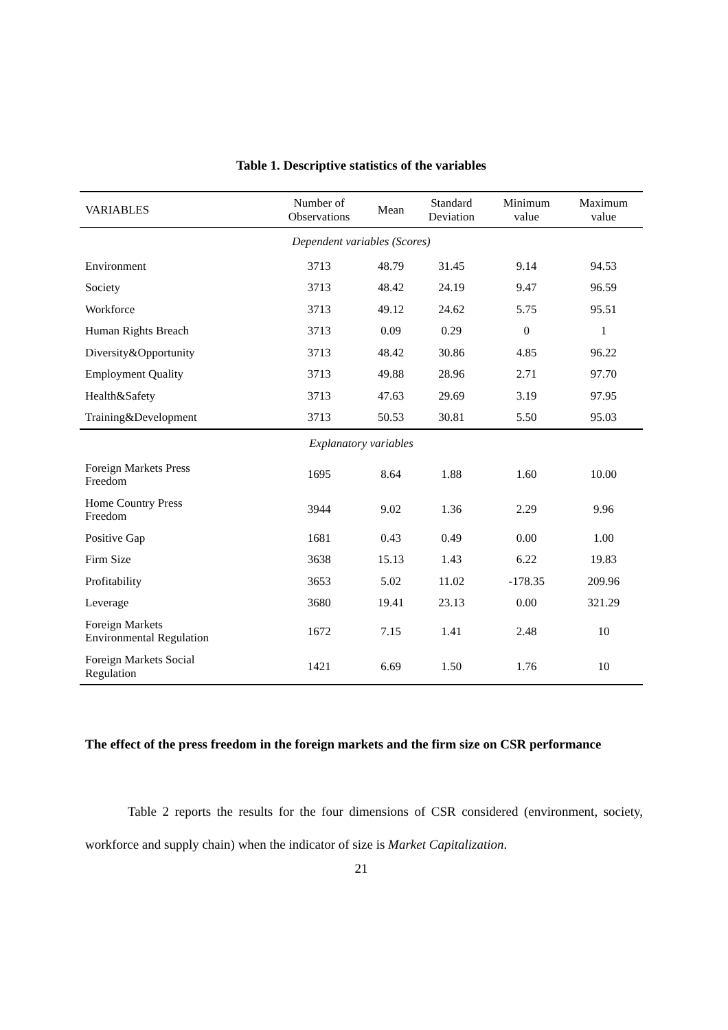Table 1. Descriptive statistics of the variables
| VARIABLES | Number of Observations | Mean | Standard Deviation | Minimum value | Maximum value |
| --- | --- | --- | --- | --- | --- |
| Dependent variables (Scores) | | | | | |
| Environment | 3713 | 48.79 | 31.45 | 9.14 | 94.53 |
| Society | 3713 | 48.42 | 24.19 | 9.47 | 96.59 |
| Workforce | 3713 | 49.12 | 24.62 | 5.75 | 95.51 |
| Human Rights Breach | 3713 | 0.09 | 0.29 | 0 | 1 |
| Diversity&Opportunity | 3713 | 48.42 | 30.86 | 4.85 | 96.22 |
| Employment Quality | 3713 | 49.88 | 28.96 | 2.71 | 97.70 |
| Health&Safety | 3713 | 47.63 | 29.69 | 3.19 | 97.95 |
| Training&Development | 3713 | 50.53 | 30.81 | 5.50 | 95.03 |
| Explanatory variables | | | | | |
| Foreign Markets Press Freedom | 1695 | 8.64 | 1.88 | 1.60 | 10.00 |
| Home Country Press Freedom | 3944 | 9.02 | 1.36 | 2.29 | 9.96 |
| Positive Gap | 1681 | 0.43 | 0.49 | 0.00 | 1.00 |
| Firm Size | 3638 | 15.13 | 1.43 | 6.22 | 19.83 |
| Profitability | 3653 | 5.02 | 11.02 | -178.35 | 209.96 |
| Leverage | 3680 | 19.41 | 23.13 | 0.00 | 321.29 |
| Foreign Markets Environmental Regulation | 1672 | 7.15 | 1.41 | 2.48 | 10 |
| Foreign Markets Social Regulation | 1421 | 6.69 | 1.50 | 1.76 | 10 |
The effect of the press freedom in the foreign markets and the firm size on CSR performance
Table 2 reports the results for the four dimensions of CSR considered (environment, society, workforce and supply chain) when the indicator of size is Market Capitalization.
21